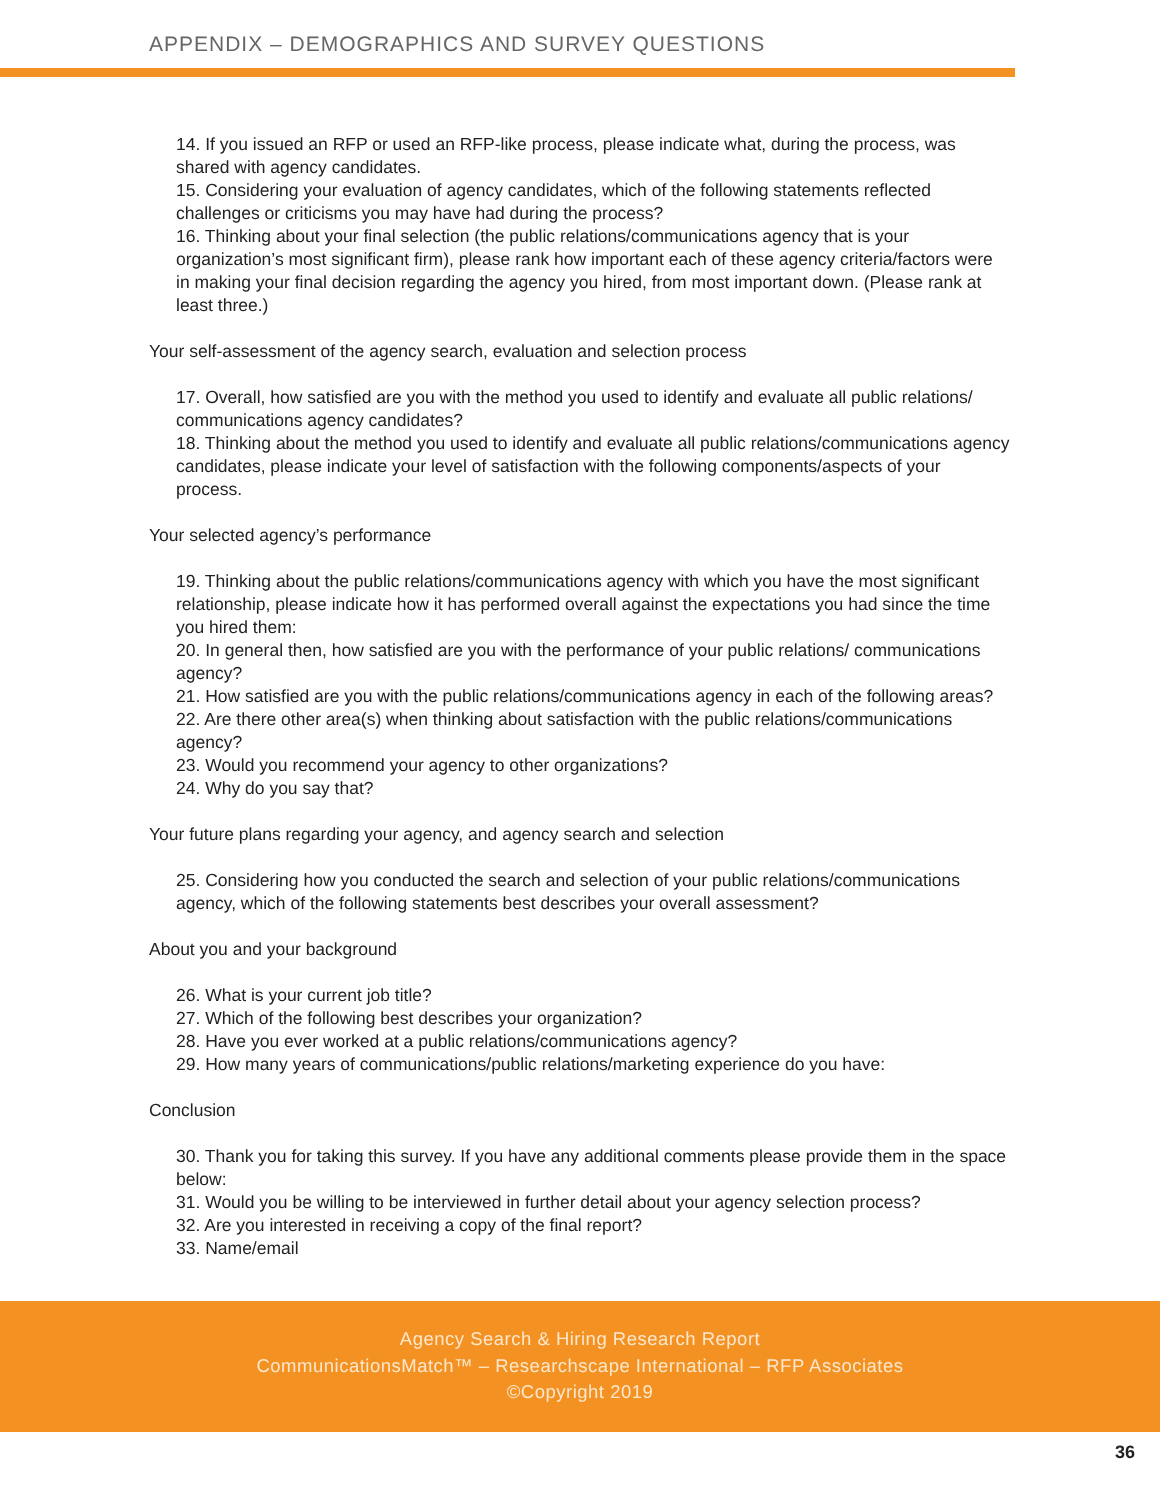APPENDIX – DEMOGRAPHICS AND SURVEY QUESTIONS
14. If you issued an RFP or used an RFP-like process, please indicate what, during the process, was shared with agency candidates.
15. Considering your evaluation of agency candidates, which of the following statements reflected challenges or criticisms you may have had during the process?
16. Thinking about your final selection (the public relations/communications agency that is your organization’s most significant firm), please rank how important each of these agency criteria/factors were in making your final decision regarding the agency you hired, from most important down. (Please rank at least three.)
Your self-assessment of the agency search, evaluation and selection process
17. Overall, how satisfied are you with the method you used to identify and evaluate all public relations/ communications agency candidates?
18. Thinking about the method you used to identify and evaluate all public relations/communications agency candidates, please indicate your level of satisfaction with the following components/aspects of your process.
Your selected agency’s performance
19. Thinking about the public relations/communications agency with which you have the most significant relationship, please indicate how it has performed overall against the expectations you had since the time you hired them:
20. In general then, how satisfied are you with the performance of your public relations/ communications agency?
21. How satisfied are you with the public relations/communications agency in each of the following areas?
22. Are there other area(s) when thinking about satisfaction with the public relations/communications agency?
23. Would you recommend your agency to other organizations?
24. Why do you say that?
Your future plans regarding your agency, and agency search and selection
25. Considering how you conducted the search and selection of your public relations/communications agency, which of the following statements best describes your overall assessment?
About you and your background
26. What is your current job title?
27. Which of the following best describes your organization?
28. Have you ever worked at a public relations/communications agency?
29. How many years of communications/public relations/marketing experience do you have:
Conclusion
30. Thank you for taking this survey. If you have any additional comments please provide them in the space below:
31. Would you be willing to be interviewed in further detail about your agency selection process?
32. Are you interested in receiving a copy of the final report?
33. Name/email
Agency Search & Hiring Research Report
CommunicationsMatch™ – Researchscape International – RFP Associates
©Copyright 2019
36